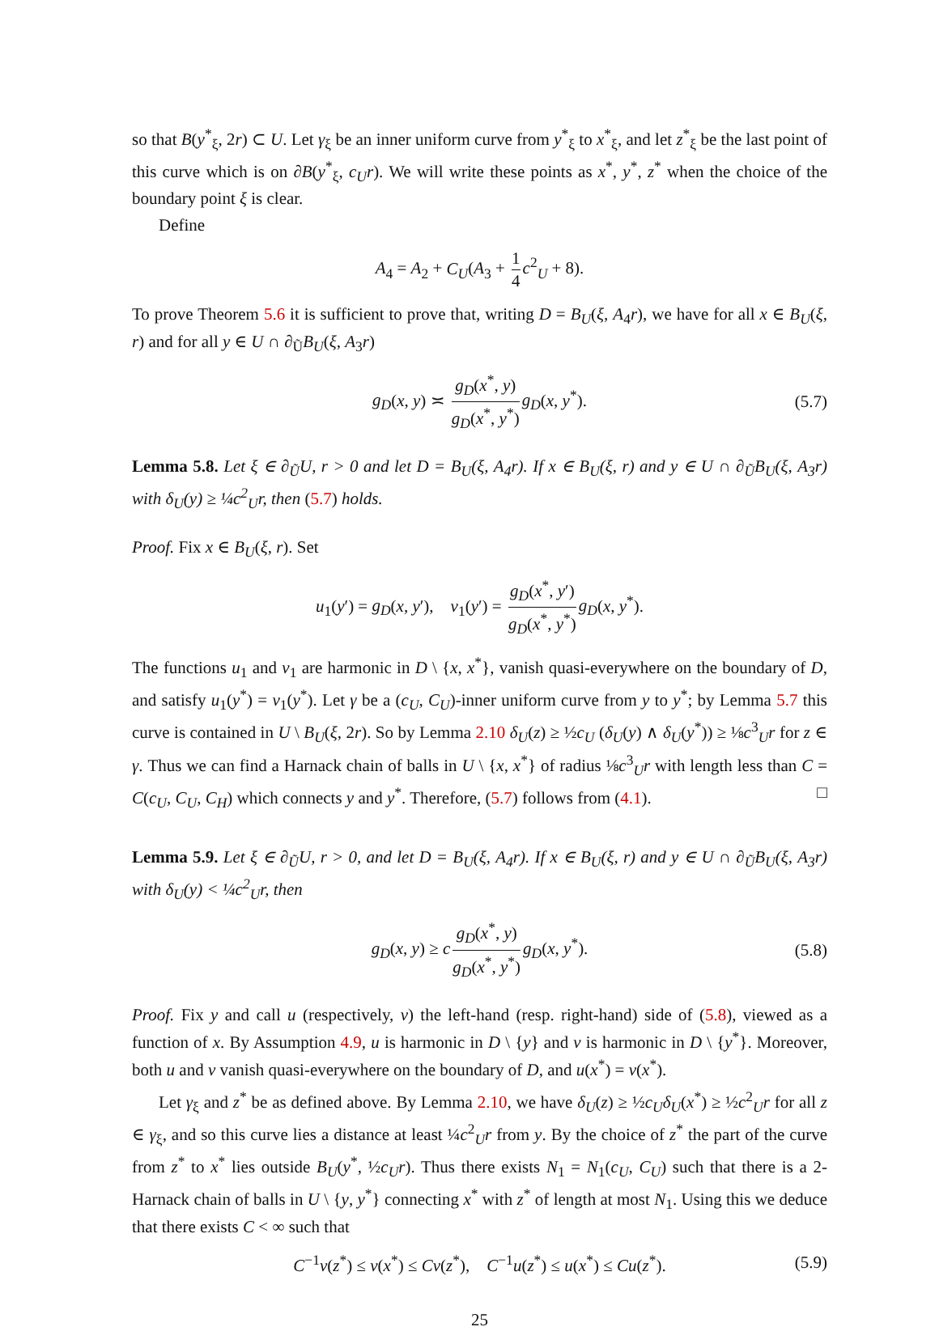so that B(y<sup>*</sup><sub>ξ</sub>, 2r) ⊂ U. Let γ<sub>ξ</sub> be an inner uniform curve from y<sup>*</sup><sub>ξ</sub> to x<sup>*</sup><sub>ξ</sub>, and let z<sup>*</sup><sub>ξ</sub> be the last point of this curve which is on ∂B(y<sup>*</sup><sub>ξ</sub>, c<sub>U</sub>r). We will write these points as x<sup>*</sup>, y<sup>*</sup>, z<sup>*</sup> when the choice of the boundary point ξ is clear.
Define
A<sub>4</sub> = A<sub>2</sub> + C<sub>U</sub>(A<sub>3</sub> + 1 4 c<sup>2</sup><sub>U</sub> + 8).
To prove Theorem 5.6 it is sufficient to prove that, writing D = B<sub>U</sub>(ξ, A<sub>4</sub>r), we have for all x ∈ B<sub>U</sub>(ξ, r) and for all y ∈ U ∩ ∂<sub>Ũ</sub>B<sub>U</sub>(ξ, A<sub>3</sub>r)
g<sub>D</sub>(x, y) ≍ g<sub>D</sub>(x<sup>*</sup>, y) g<sub>D</sub>(x<sup>*</sup>, y<sup>*</sup>) g<sub>D</sub>(x, y<sup>*</sup>). (5.7)
Lemma 5.8. Let ξ ∈ ∂<sub>Ũ</sub>U, r > 0 and let D = B<sub>U</sub>(ξ, A<sub>4</sub>r). If x ∈ B<sub>U</sub>(ξ, r) and y ∈ U ∩ ∂<sub>Ũ</sub>B<sub>U</sub>(ξ, A<sub>3</sub>r) with δ<sub>U</sub>(y) ≥ ¼c<sup>2</sup><sub>U</sub>r, then (5.7) holds.
Proof. Fix x ∈ B<sub>U</sub>(ξ, r). Set
u<sub>1</sub>(y′) = g<sub>D</sub>(x, y′), v<sub>1</sub>(y′) = g<sub>D</sub>(x<sup>*</sup>, y′) g<sub>D</sub>(x<sup>*</sup>, y<sup>*</sup>) g<sub>D</sub>(x, y<sup>*</sup>).
The functions u<sub>1</sub> and v<sub>1</sub> are harmonic in D \ {x, x<sup>*</sup>}, vanish quasi-everywhere on the boundary of D, and satisfy u<sub>1</sub>(y<sup>*</sup>) = v<sub>1</sub>(y<sup>*</sup>). Let γ be a (c<sub>U</sub>, C<sub>U</sub>)-inner uniform curve from y to y<sup>*</sup>; by Lemma 5.7 this curve is contained in U \ B<sub>U</sub>(ξ, 2r). So by Lemma 2.10 δ<sub>U</sub>(z) ≥ ½c<sub>U</sub> (δ<sub>U</sub>(y) ∧ δ<sub>U</sub>(y<sup>*</sup>)) ≥ ⅛c<sup>3</sup><sub>U</sub>r for z ∈ γ. Thus we can find a Harnack chain of balls in U \ {x, x<sup>*</sup>} of radius ⅛c<sup>3</sup><sub>U</sub>r with length less than C = C(c<sub>U</sub>, C<sub>U</sub>, C<sub>H</sub>) which connects y and y<sup>*</sup>. Therefore, (5.7) follows from (4.1). □
Lemma 5.9. Let ξ ∈ ∂<sub>Ũ</sub>U, r > 0, and let D = B<sub>U</sub>(ξ, A<sub>4</sub>r). If x ∈ B<sub>U</sub>(ξ, r) and y ∈ U ∩ ∂<sub>Ũ</sub>B<sub>U</sub>(ξ, A<sub>3</sub>r) with δ<sub>U</sub>(y) < ¼c<sup>2</sup><sub>U</sub>r, then
g<sub>D</sub>(x, y) ≥ c g<sub>D</sub>(x<sup>*</sup>, y) g<sub>D</sub>(x<sup>*</sup>, y<sup>*</sup>) g<sub>D</sub>(x, y<sup>*</sup>). (5.8)
Proof. Fix y and call u (respectively, v) the left-hand (resp. right-hand) side of (5.8), viewed as a function of x. By Assumption 4.9, u is harmonic in D \ {y} and v is harmonic in D \ {y<sup>*</sup>}. Moreover, both u and v vanish quasi-everywhere on the boundary of D, and u(x<sup>*</sup>) = v(x<sup>*</sup>).
Let γ<sub>ξ</sub> and z<sup>*</sup> be as defined above. By Lemma 2.10, we have δ<sub>U</sub>(z) ≥ ½c<sub>U</sub>δ<sub>U</sub>(x<sup>*</sup>) ≥ ½c<sup>2</sup><sub>U</sub>r for all z ∈ γ<sub>ξ</sub>, and so this curve lies a distance at least ¼c<sup>2</sup><sub>U</sub>r from y. By the choice of z<sup>*</sup> the part of the curve from z<sup>*</sup> to x<sup>*</sup> lies outside B<sub>U</sub>(y<sup>*</sup>, ½c<sub>U</sub>r). Thus there exists N<sub>1</sub> = N<sub>1</sub>(c<sub>U</sub>, C<sub>U</sub>) such that there is a 2-Harnack chain of balls in U \ {y, y<sup>*</sup>} connecting x<sup>*</sup> with z<sup>*</sup> of length at most N<sub>1</sub>. Using this we deduce that there exists C < ∞ such that
C<sup>−1</sup>v(z<sup>*</sup>) ≤ v(x<sup>*</sup>) ≤ Cv(z<sup>*</sup>), C<sup>−1</sup>u(z<sup>*</sup>) ≤ u(x<sup>*</sup>) ≤ Cu(z<sup>*</sup>). (5.9)
25